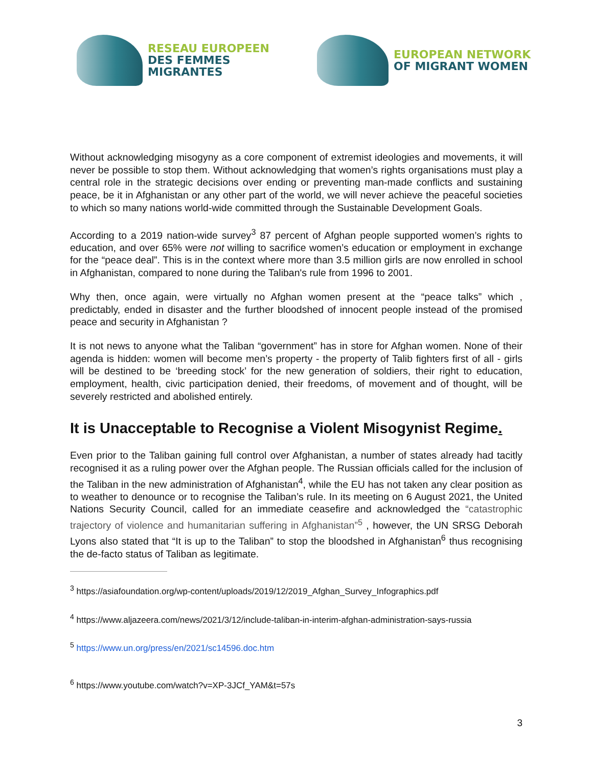RESEAU EUROPEEN
DES FEMMES MIGRANTES
EUROPEAN NETWORK
OF MIGRANT WOMEN
Without acknowledging misogyny as a core component of extremist ideologies and movements, it will never be possible to stop them. Without acknowledging that women’s rights organisations must play a central role in the strategic decisions over ending or preventing man-made conflicts and sustaining peace, be it in Afghanistan or any other part of the world, we will never achieve the peaceful societies to which so many nations world-wide committed through the Sustainable Development Goals.
According to a 2019 nation-wide survey<sup>3</sup> 87 percent of Afghan people supported women’s rights to education, and over 65% were not willing to sacrifice women’s education or employment in exchange for the “peace deal”. This is in the context where more than 3.5 million girls are now enrolled in school in Afghanistan, compared to none during the Taliban's rule from 1996 to 2001.
Why then, once again, were virtually no Afghan women present at the “peace talks” which , predictably, ended in disaster and the further bloodshed of innocent people instead of the promised peace and security in Afghanistan ?
It is not news to anyone what the Taliban “government” has in store for Afghan women. None of their agenda is hidden: women will become men’s property - the property of Talib fighters first of all - girls will be destined to be ‘breeding stock’ for the new generation of soldiers, their right to education, employment, health, civic participation denied, their freedoms, of movement and of thought, will be severely restricted and abolished entirely.
It is Unacceptable to Recognise a Violent Misogynist Regime.
Even prior to the Taliban gaining full control over Afghanistan, a number of states already had tacitly recognised it as a ruling power over the Afghan people. The Russian officials called for the inclusion of the Taliban in the new administration of Afghanistan<sup>4</sup>, while the EU has not taken any clear position as to weather to denounce or to recognise the Taliban’s rule. In its meeting on 6 August 2021, the United Nations Security Council, called for an immediate ceasefire and acknowledged the “catastrophic trajectory of violence and humanitarian suffering in Afghanistan”<sup>5</sup> , however, the UN SRSG Deborah Lyons also stated that “It is up to the Taliban” to stop the bloodshed in Afghanistan<sup>6</sup> thus recognising the de-facto status of Taliban as legitimate.
<sup>3</sup> https://asiafoundation.org/wp-content/uploads/2019/12/2019_Afghan_Survey_Infographics.pdf
<sup>4</sup> https://www.aljazeera.com/news/2021/3/12/include-taliban-in-interim-afghan-administration-says-russia
<sup>5</sup> https://www.un.org/press/en/2021/sc14596.doc.htm
<sup>6</sup> https://www.youtube.com/watch?v=XP-3JCf_YAM&t=57s
3